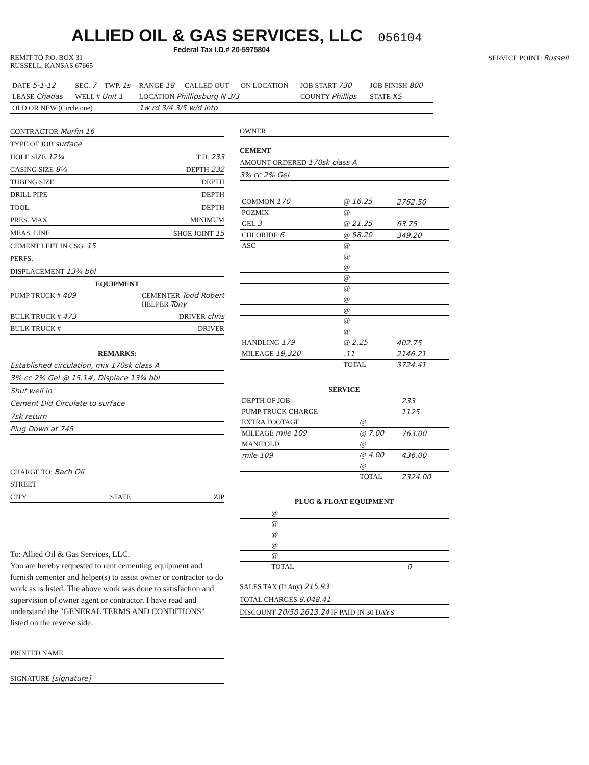ALLIED OIL & GAS SERVICES, LLC
056104
Federal Tax I.D.# 20-5975804
REMIT TO P.O. BOX 31
RUSSELL, KANSAS 67665
SERVICE POINT: Russell
| DATE 5-1-12 | SEC. 7 | TWP. 1s | RANGE 18 | CALLED OUT | ON LOCATION | JOB START 730 | JOB FINISH 800 |
| LEASE Chadas | WELL # Unit 1 | | LOCATION Phillipsburg N 3/3 | | | COUNTY Phillips | STATE KS |
| OLD OR NEW (Circle one) | | | 1w rd 3/4 3/5 w/d into | | | | |
CONTRACTOR Murfin 16
TYPE OF JOB surface
HOLE SIZE 12¼ T.D. 233
CASING SIZE 8⅝ DEPTH 232
TUBING SIZE DEPTH
DRILL PIPE DEPTH
TOOL DEPTH
PRES. MAX MINIMUM
MEAS. LINE SHOE JOINT 15
CEMENT LEFT IN CSG. 15
PERFS.
DISPLACEMENT 13¾ bbl
EQUIPMENT
PUMP TRUCK # 409 CEMENTER Todd Robert
HELPER Tony
BULK TRUCK # 473 DRIVER chris
BULK TRUCK # DRIVER
REMARKS:
Established circulation, mix 170sk class A
3% cc 2% Gel @ 15.1#, Displace 13¾ bbl
Shut well in
Cement Did Circulate to surface
7sk return
Plug Down at 745
CHARGE TO: Bach Oil
STREET
CITY STATE ZIP
To: Allied Oil & Gas Services, LLC.
You are hereby requested to rent cementing equipment and furnish cementer and helper(s) to assist owner or contractor to do work as is listed. The above work was done to satisfaction and supervision of owner agent or contractor. I have read and understand the "GENERAL TERMS AND CONDITIONS" listed on the reverse side.
PRINTED NAME
SIGNATURE [signature]
OWNER
CEMENT
AMOUNT ORDERED 170sk class A
3% cc 2% Gel
| COMMON 170 | @ 16.25 | 2762.50 |
| POZMIX | @ | |
| GEL 3 | @ 21.25 | 63.75 |
| CHLORIDE 6 | @ 58.20 | 349.20 |
| ASC | @ | |
| | @ | |
| | @ | |
| | @ | |
| | @ | |
| | @ | |
| | @ | |
| | @ | |
| | @ | |
| HANDLING 179 | @ 2.25 | 402.75 |
| MILEAGE 19,320 | .11 | 2146.21 |
| | TOTAL | 3724.41 |
SERVICE
| DEPTH OF JOB | | 233 |
| PUMP TRUCK CHARGE | | 1125 |
| EXTRA FOOTAGE | @ | |
| MILEAGE mile 109 | @ 7.00 | 763.00 |
| MANIFOLD | @ | |
| mile 109 | @ 4.00 | 436.00 |
| | @ | |
| | TOTAL | 2324.00 |
PLUG & FLOAT EQUIPMENT
| | @ | |
| | @ | |
| | @ | |
| | @ | |
| | @ | |
| | TOTAL | 0 |
SALES TAX (If Any) 215.93
TOTAL CHARGES 8,048.41
DISCOUNT 20/50 2613.24 IF PAID IN 30 DAYS